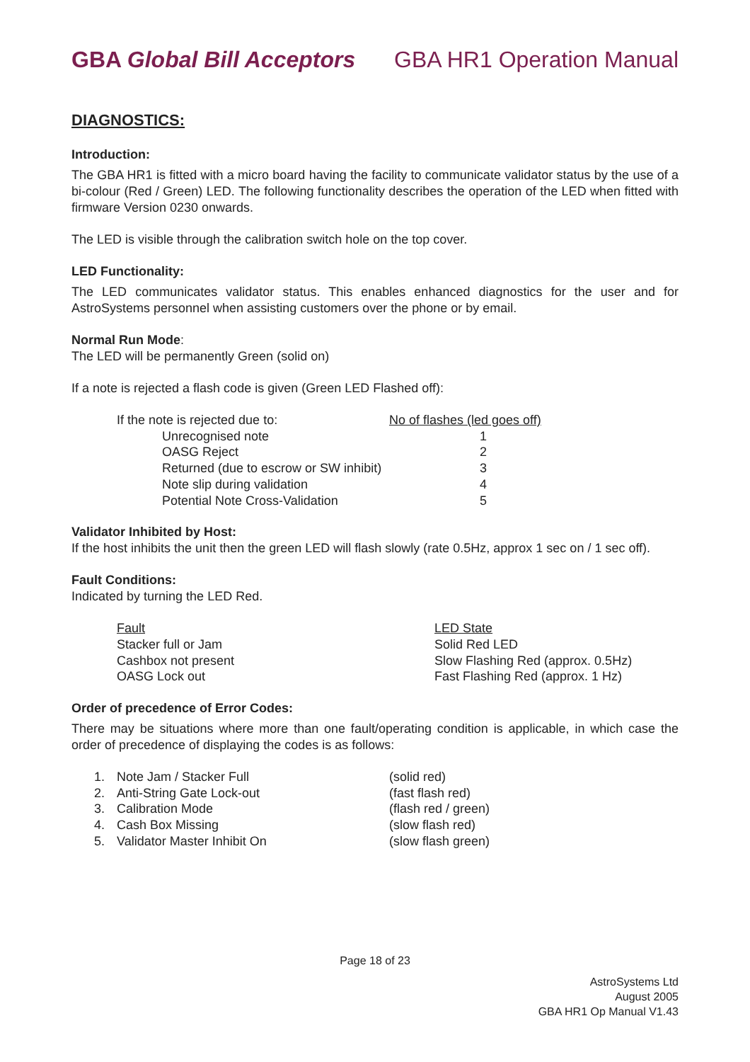GBA Global Bill Acceptors GBA HR1 Operation Manual
DIAGNOSTICS:
Introduction:
The GBA HR1 is fitted with a micro board having the facility to communicate validator status by the use of a bi-colour (Red / Green) LED. The following functionality describes the operation of the LED when fitted with firmware Version 0230 onwards.
The LED is visible through the calibration switch hole on the top cover.
LED Functionality:
The LED communicates validator status. This enables enhanced diagnostics for the user and for AstroSystems personnel when assisting customers over the phone or by email.
Normal Run Mode:
The LED will be permanently Green (solid on)
If a note is rejected a flash code is given (Green LED Flashed off):
| If the note is rejected due to: | | No of flashes (led goes off) |
| | Unrecognised note | 1 |
| | OASG Reject | 2 |
| | Returned (due to escrow or SW inhibit) | 3 |
| | Note slip during validation | 4 |
| | Potential Note Cross-Validation | 5 |
Validator Inhibited by Host:
If the host inhibits the unit then the green LED will flash slowly (rate 0.5Hz, approx 1 sec on / 1 sec off).
Fault Conditions:
Indicated by turning the LED Red.
| Fault | LED State |
| Stacker full or Jam | Solid Red LED |
| Cashbox not present | Slow Flashing Red (approx. 0.5Hz) |
| OASG Lock out | Fast Flashing Red (approx. 1 Hz) |
Order of precedence of Error Codes:
There may be situations where more than one fault/operating condition is applicable, in which case the order of precedence of displaying the codes is as follows:
| 1. | Note Jam / Stacker Full | (solid red) |
| 2. | Anti-String Gate Lock-out | (fast flash red) |
| 3. | Calibration Mode | (flash red / green) |
| 4. | Cash Box Missing | (slow flash red) |
| 5. | Validator Master Inhibit On | (slow flash green) |
Page 18 of 23
AstroSystems Ltd
August 2005
GBA HR1 Op Manual V1.43